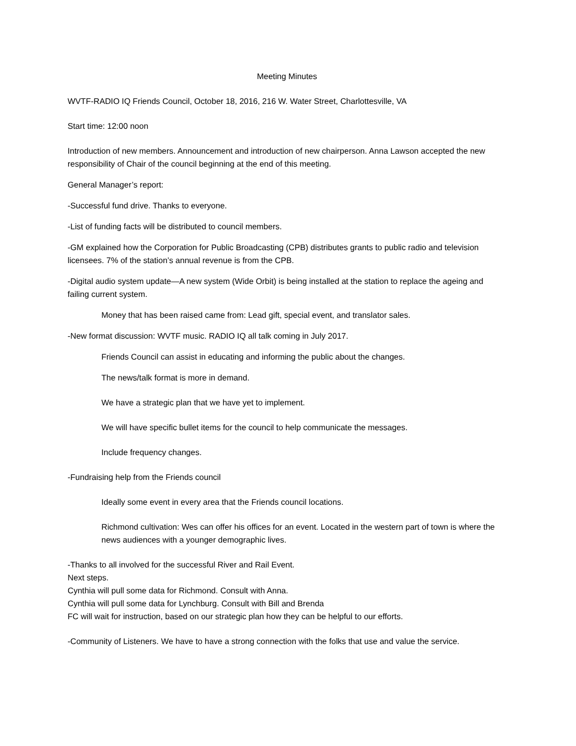Meeting Minutes
WVTF-RADIO IQ Friends Council, October 18, 2016, 216 W. Water Street, Charlottesville, VA
Start time: 12:00 noon
Introduction of new members. Announcement and introduction of new chairperson. Anna Lawson accepted the new responsibility of Chair of the council beginning at the end of this meeting.
General Manager’s report:
-Successful fund drive. Thanks to everyone.
-List of funding facts will be distributed to council members.
-GM explained how the Corporation for Public Broadcasting (CPB) distributes grants to public radio and television licensees. 7% of the station’s annual revenue is from the CPB.
-Digital audio system update—A new system (Wide Orbit) is being installed at the station to replace the ageing and failing current system.
Money that has been raised came from: Lead gift, special event, and translator sales.
-New format discussion: WVTF music. RADIO IQ all talk coming in July 2017.
Friends Council can assist in educating and informing the public about the changes.
The news/talk format is more in demand.
We have a strategic plan that we have yet to implement.
We will have specific bullet items for the council to help communicate the messages.
Include frequency changes.
-Fundraising help from the Friends council
Ideally some event in every area that the Friends council locations.
Richmond cultivation: Wes can offer his offices for an event. Located in the western part of town is where the news audiences with a younger demographic lives.
-Thanks to all involved for the successful River and Rail Event.
Next steps.
Cynthia will pull some data for Richmond. Consult with Anna.
Cynthia will pull some data for Lynchburg. Consult with Bill and Brenda
FC will wait for instruction, based on our strategic plan how they can be helpful to our efforts.
-Community of Listeners. We have to have a strong connection with the folks that use and value the service.